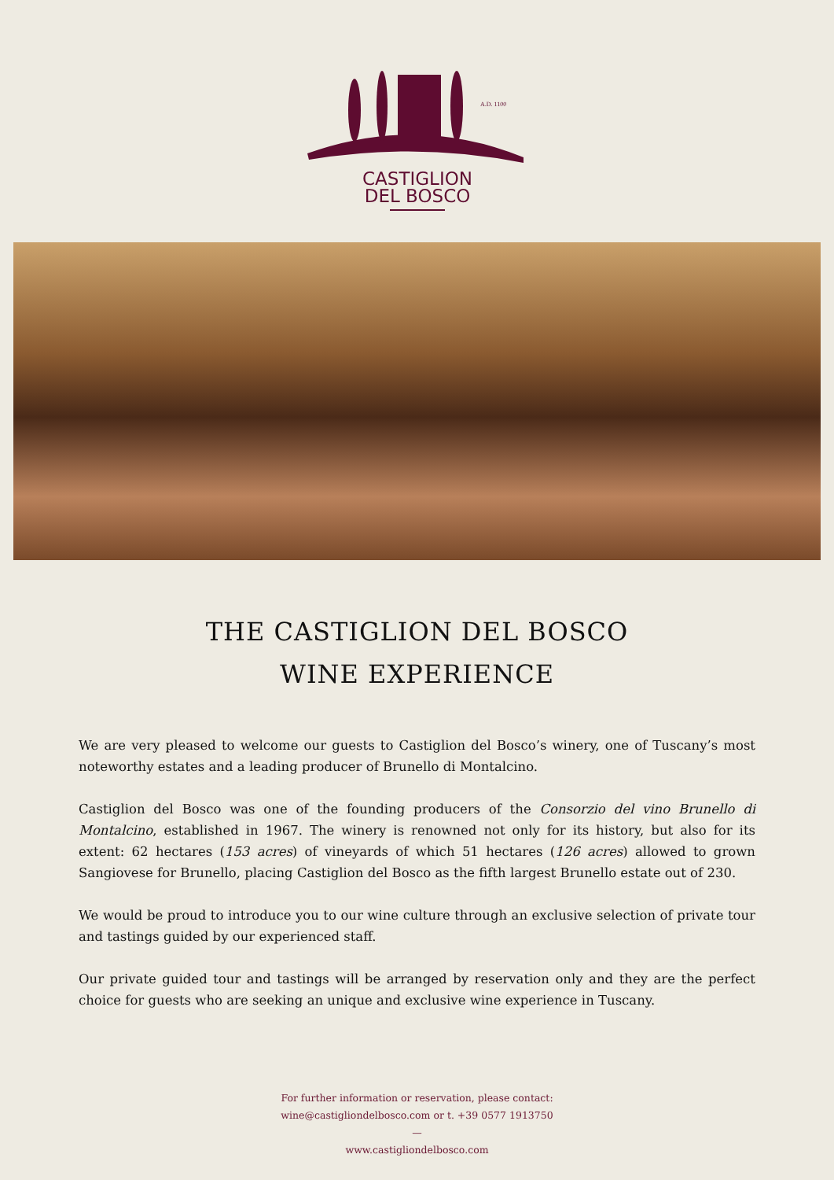A.D. 1100
CASTIGLION
DEL BOSCO
THE CASTIGLION DEL BOSCO
WINE EXPERIENCE
We are very pleased to welcome our guests to Castiglion del Bosco’s winery, one of Tuscany’s most noteworthy estates and a leading producer of Brunello di Montalcino.
Castiglion del Bosco was one of the founding producers of the Consorzio del vino Brunello di Montalcino, established in 1967. The winery is renowned not only for its history, but also for its extent: 62 hectares (153 acres) of vineyards of which 51 hectares (126 acres) allowed to grown Sangiovese for Brunello, placing Castiglion del Bosco as the fifth largest Brunello estate out of 230.
We would be proud to introduce you to our wine culture through an exclusive selection of private tour and tastings guided by our experienced staff.
Our private guided tour and tastings will be arranged by reservation only and they are the perfect choice for guests who are seeking an unique and exclusive wine experience in Tuscany.
For further information or reservation, please contact:
wine@castigliondelbosco.com or t. +39 0577 1913750
—
www.castigliondelbosco.com